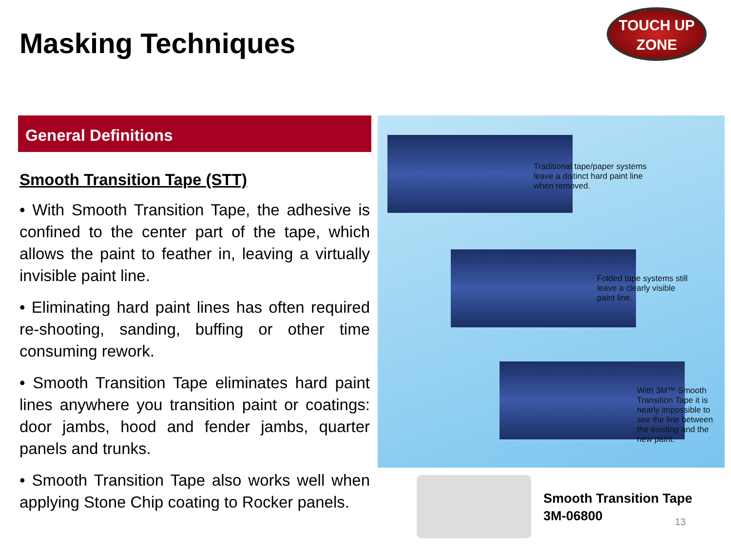Masking Techniques
TOUCH UP
ZONE
General Definitions
Smooth Transition Tape (STT)
• With Smooth Transition Tape, the adhesive is confined to the center part of the tape, which allows the paint to feather in, leaving a virtually invisible paint line.
• Eliminating hard paint lines has often required re-shooting, sanding, buffing or other time consuming rework.
• Smooth Transition Tape eliminates hard paint lines anywhere you transition paint or coatings: door jambs, hood and fender jambs, quarter panels and trunks.
• Smooth Transition Tape also works well when applying Stone Chip coating to Rocker panels.
Traditional tape/paper systems
leave a distinct hard paint line
when removed.
Folded tape systems still
leave a clearly visible
paint line.
With 3M™ Smooth
Transition Tape it is
nearly impossible to
see the line between
the existing and the
new paint.
Smooth Transition Tape
3M-06800
13